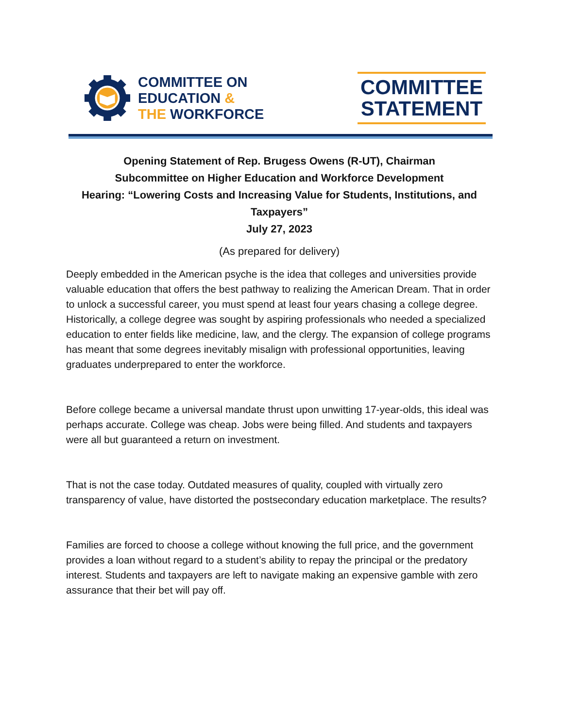COMMITTEE ON
EDUCATION &
THE WORKFORCE
COMMITTEE
STATEMENT
Opening Statement of Rep. Brugess Owens (R-UT), Chairman
Subcommittee on Higher Education and Workforce Development
Hearing: “Lowering Costs and Increasing Value for Students, Institutions, and Taxpayers”
July 27, 2023
(As prepared for delivery)
Deeply embedded in the American psyche is the idea that colleges and universities provide valuable education that offers the best pathway to realizing the American Dream. That in order to unlock a successful career, you must spend at least four years chasing a college degree. Historically, a college degree was sought by aspiring professionals who needed a specialized education to enter fields like medicine, law, and the clergy. The expansion of college programs has meant that some degrees inevitably misalign with professional opportunities, leaving graduates underprepared to enter the workforce.
Before college became a universal mandate thrust upon unwitting 17-year-olds, this ideal was perhaps accurate. College was cheap. Jobs were being filled. And students and taxpayers were all but guaranteed a return on investment.
That is not the case today. Outdated measures of quality, coupled with virtually zero transparency of value, have distorted the postsecondary education marketplace. The results?
Families are forced to choose a college without knowing the full price, and the government provides a loan without regard to a student’s ability to repay the principal or the predatory interest. Students and taxpayers are left to navigate making an expensive gamble with zero assurance that their bet will pay off.